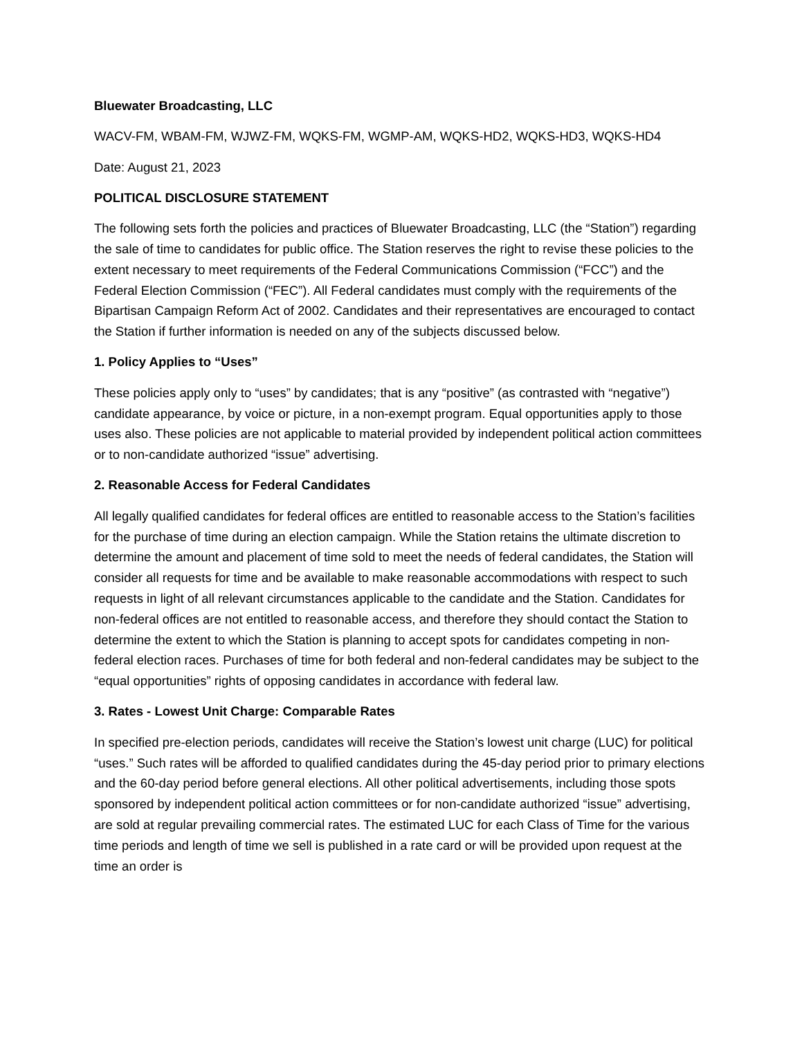Bluewater Broadcasting, LLC
WACV-FM, WBAM-FM, WJWZ-FM, WQKS-FM, WGMP-AM, WQKS-HD2, WQKS-HD3, WQKS-HD4
Date: August 21, 2023
POLITICAL DISCLOSURE STATEMENT
The following sets forth the policies and practices of Bluewater Broadcasting, LLC (the “Station”) regarding the sale of time to candidates for public office. The Station reserves the right to revise these policies to the extent necessary to meet requirements of the Federal Communications Commission (“FCC”) and the Federal Election Commission (“FEC”). All Federal candidates must comply with the requirements of the Bipartisan Campaign Reform Act of 2002. Candidates and their representatives are encouraged to contact the Station if further information is needed on any of the subjects discussed below.
1. Policy Applies to “Uses”
These policies apply only to “uses” by candidates; that is any “positive” (as contrasted with “negative”) candidate appearance, by voice or picture, in a non-exempt program. Equal opportunities apply to those uses also. These policies are not applicable to material provided by independent political action committees or to non-candidate authorized “issue” advertising.
2. Reasonable Access for Federal Candidates
All legally qualified candidates for federal offices are entitled to reasonable access to the Station’s facilities for the purchase of time during an election campaign. While the Station retains the ultimate discretion to determine the amount and placement of time sold to meet the needs of federal candidates, the Station will consider all requests for time and be available to make reasonable accommodations with respect to such requests in light of all relevant circumstances applicable to the candidate and the Station. Candidates for non-federal offices are not entitled to reasonable access, and therefore they should contact the Station to determine the extent to which the Station is planning to accept spots for candidates competing in non-federal election races. Purchases of time for both federal and non-federal candidates may be subject to the “equal opportunities” rights of opposing candidates in accordance with federal law.
3. Rates - Lowest Unit Charge: Comparable Rates
In specified pre-election periods, candidates will receive the Station’s lowest unit charge (LUC) for political “uses.” Such rates will be afforded to qualified candidates during the 45-day period prior to primary elections and the 60-day period before general elections. All other political advertisements, including those spots sponsored by independent political action committees or for non-candidate authorized “issue” advertising, are sold at regular prevailing commercial rates. The estimated LUC for each Class of Time for the various time periods and length of time we sell is published in a rate card or will be provided upon request at the time an order is